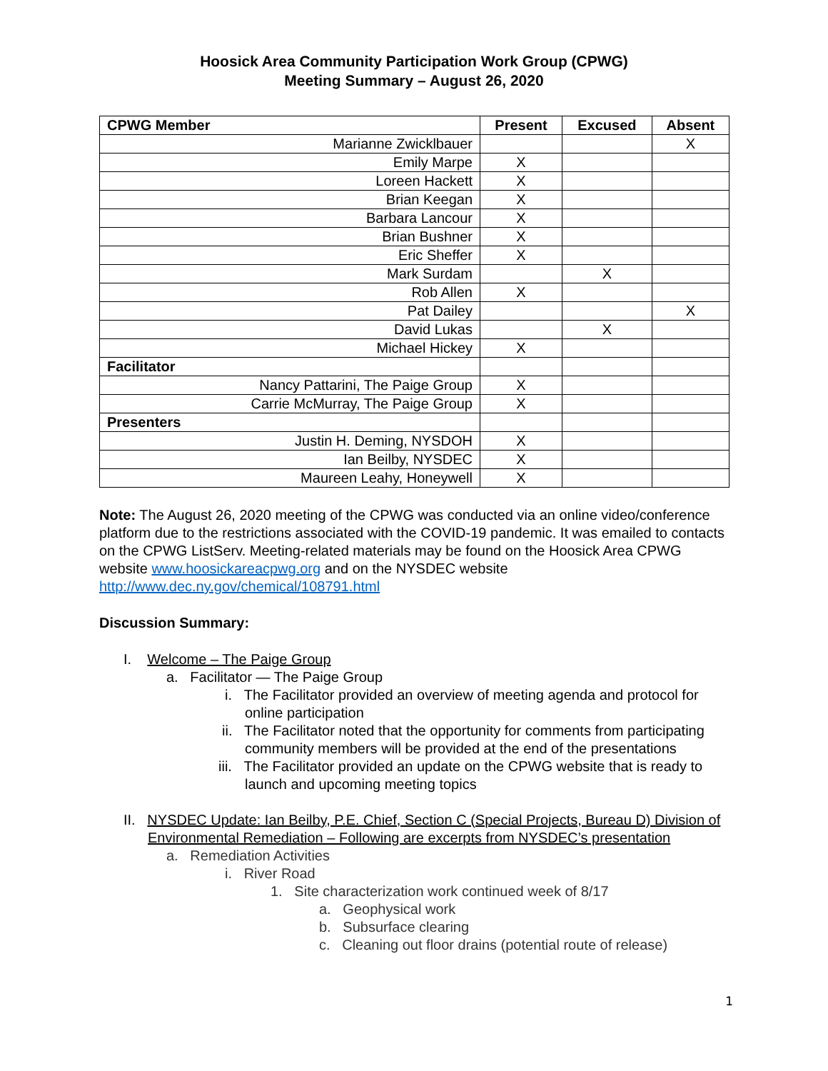Hoosick Area Community Participation Work Group (CPWG)
Meeting Summary – August 26, 2020
| CPWG Member | Present | Excused | Absent |
| --- | --- | --- | --- |
| Marianne Zwicklbauer | | | X |
| Emily Marpe | X | | |
| Loreen Hackett | X | | |
| Brian Keegan | X | | |
| Barbara Lancour | X | | |
| Brian Bushner | X | | |
| Eric Sheffer | X | | |
| Mark Surdam | | X | |
| Rob Allen | X | | |
| Pat Dailey | | | X |
| David Lukas | | X | |
| Michael Hickey | X | | |
| Facilitator | | | |
| Nancy Pattarini, The Paige Group | X | | |
| Carrie McMurray, The Paige Group | X | | |
| Presenters | | | |
| Justin H. Deming, NYSDOH | X | | |
| Ian Beilby, NYSDEC | X | | |
| Maureen Leahy, Honeywell | X | | |
Note: The August 26, 2020 meeting of the CPWG was conducted via an online video/conference platform due to the restrictions associated with the COVID-19 pandemic. It was emailed to contacts on the CPWG ListServ. Meeting-related materials may be found on the Hoosick Area CPWG website www.hoosickareacpwg.org and on the NYSDEC website http://www.dec.ny.gov/chemical/108791.html
Discussion Summary:
I. Welcome – The Paige Group
a. Facilitator — The Paige Group
i. The Facilitator provided an overview of meeting agenda and protocol for online participation
ii. The Facilitator noted that the opportunity for comments from participating community members will be provided at the end of the presentations
iii. The Facilitator provided an update on the CPWG website that is ready to launch and upcoming meeting topics
II. NYSDEC Update: Ian Beilby, P.E. Chief, Section C (Special Projects, Bureau D) Division of Environmental Remediation – Following are excerpts from NYSDEC’s presentation
a. Remediation Activities
i. River Road
1. Site characterization work continued week of 8/17
a. Geophysical work
b. Subsurface clearing
c. Cleaning out floor drains (potential route of release)
1